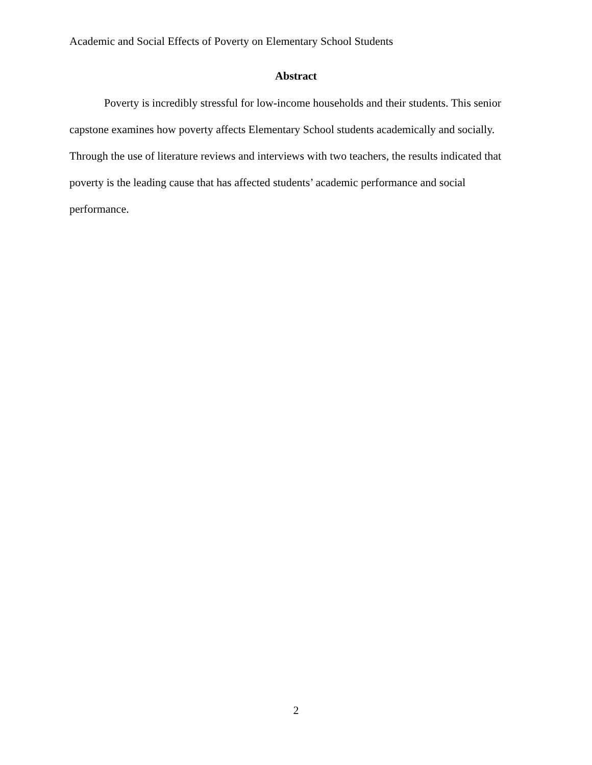Academic and Social Effects of Poverty on Elementary School Students
Abstract
Poverty is incredibly stressful for low-income households and their students. This senior capstone examines how poverty affects Elementary School students academically and socially. Through the use of literature reviews and interviews with two teachers, the results indicated that poverty is the leading cause that has affected students’ academic performance and social performance.
2